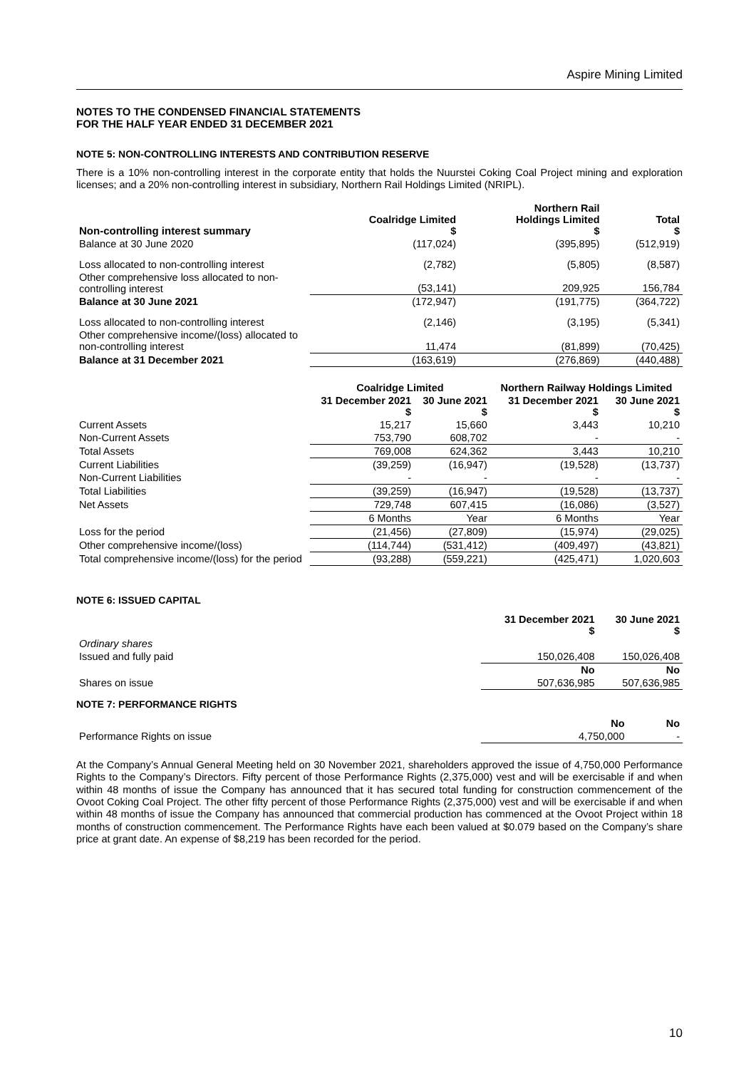Aspire Mining Limited
NOTES TO THE CONDENSED FINANCIAL STATEMENTS
FOR THE HALF YEAR ENDED 31 DECEMBER 2021
NOTE 5: NON-CONTROLLING INTERESTS AND CONTRIBUTION RESERVE
There is a 10% non-controlling interest in the corporate entity that holds the Nuurstei Coking Coal Project mining and exploration licenses; and a 20% non-controlling interest in subsidiary, Northern Rail Holdings Limited (NRIPL).
| Non-controlling interest summary | Coalridge Limited $ | Northern Rail Holdings Limited $ | Total $ |
| --- | --- | --- | --- |
| Balance at 30 June 2020 | (117,024) | (395,895) | (512,919) |
| Loss allocated to non-controlling interest | (2,782) | (5,805) | (8,587) |
| Other comprehensive loss allocated to non-controlling interest | (53,141) | 209,925 | 156,784 |
| Balance at 30 June 2021 | (172,947) | (191,775) | (364,722) |
| Loss allocated to non-controlling interest | (2,146) | (3,195) | (5,341) |
| Other comprehensive income/(loss) allocated to non-controlling interest | 11,474 | (81,899) | (70,425) |
| Balance at 31 December 2021 | (163,619) | (276,869) | (440,488) |
| | Coalridge Limited | | Northern Railway Holdings Limited | |
| --- | --- | --- | --- | --- |
| | 31 December 2021 $ | 30 June 2021 $ | 31 December 2021 $ | 30 June 2021 $ |
| Current Assets | 15,217 | 15,660 | 3,443 | 10,210 |
| Non-Current Assets | 753,790 | 608,702 | - | - |
| Total Assets | 769,008 | 624,362 | 3,443 | 10,210 |
| Current Liabilities | (39,259) | (16,947) | (19,528) | (13,737) |
| Non-Current Liabilities | - | - | - | - |
| Total Liabilities | (39,259) | (16,947) | (19,528) | (13,737) |
| Net Assets | 729,748 | 607,415 | (16,086) | (3,527) |
| | 6 Months | Year | 6 Months | Year |
| Loss for the period | (21,456) | (27,809) | (15,974) | (29,025) |
| Other comprehensive income/(loss) | (114,744) | (531,412) | (409,497) | (43,821) |
| Total comprehensive income/(loss) for the period | (93,288) | (559,221) | (425,471) | 1,020,603 |
NOTE 6: ISSUED CAPITAL
| | 31 December 2021 $ | 30 June 2021 $ |
| --- | --- | --- |
| Ordinary shares | | |
| Issued and fully paid | 150,026,408 | 150,026,408 |
| | No | No |
| Shares on issue | 507,636,985 | 507,636,985 |
NOTE 7: PERFORMANCE RIGHTS
| | No | No |
| --- | --- | --- |
| Performance Rights on issue | 4,750,000 | - |
At the Company’s Annual General Meeting held on 30 November 2021, shareholders approved the issue of 4,750,000 Performance Rights to the Company’s Directors. Fifty percent of those Performance Rights (2,375,000) vest and will be exercisable if and when within 48 months of issue the Company has announced that it has secured total funding for construction commencement of the Ovoot Coking Coal Project. The other fifty percent of those Performance Rights (2,375,000) vest and will be exercisable if and when within 48 months of issue the Company has announced that commercial production has commenced at the Ovoot Project within 18 months of construction commencement. The Performance Rights have each been valued at $0.079 based on the Company’s share price at grant date. An expense of $8,219 has been recorded for the period.
10